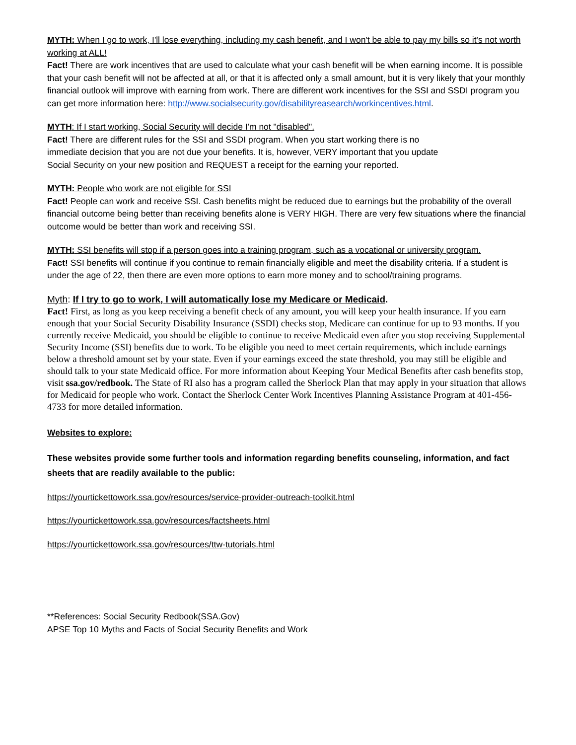MYTH: When I go to work, I'll lose everything, including my cash benefit, and I won't be able to pay my bills so it's not worth working at ALL!
Fact! There are work incentives that are used to calculate what your cash benefit will be when earning income. It is possible that your cash benefit will not be affected at all, or that it is affected only a small amount, but it is very likely that your monthly financial outlook will improve with earning from work. There are different work incentives for the SSI and SSDI program you can get more information here: http://www.socialsecurity.gov/disabilityreasearch/workincentives.html.
MYTH: If I start working, Social Security will decide I'm not "disabled".
Fact! There are different rules for the SSI and SSDI program. When you start working there is no
immediate decision that you are not due your benefits. It is, however, VERY important that you update
Social Security on your new position and REQUEST a receipt for the earning your reported.
MYTH: People who work are not eligible for SSI
Fact! People can work and receive SSI. Cash benefits might be reduced due to earnings but the probability of the overall financial outcome being better than receiving benefits alone is VERY HIGH. There are very few situations where the financial outcome would be better than work and receiving SSI.
MYTH: SSI benefits will stop if a person goes into a training program, such as a vocational or university program.
Fact! SSI benefits will continue if you continue to remain financially eligible and meet the disability criteria. If a student is under the age of 22, then there are even more options to earn more money and to school/training programs.
Myth: If I try to go to work, I will automatically lose my Medicare or Medicaid.
Fact! First, as long as you keep receiving a benefit check of any amount, you will keep your health insurance. If you earn enough that your Social Security Disability Insurance (SSDI) checks stop, Medicare can continue for up to 93 months. If you currently receive Medicaid, you should be eligible to continue to receive Medicaid even after you stop receiving Supplemental Security Income (SSI) benefits due to work. To be eligible you need to meet certain requirements, which include earnings below a threshold amount set by your state. Even if your earnings exceed the state threshold, you may still be eligible and should talk to your state Medicaid office. For more information about Keeping Your Medical Benefits after cash benefits stop, visit ssa.gov/redbook. The State of RI also has a program called the Sherlock Plan that may apply in your situation that allows for Medicaid for people who work. Contact the Sherlock Center Work Incentives Planning Assistance Program at 401-456-4733 for more detailed information.
Websites to explore:
These websites provide some further tools and information regarding benefits counseling, information, and fact sheets that are readily available to the public:
https://yourtickettowork.ssa.gov/resources/service-provider-outreach-toolkit.html
https://yourtickettowork.ssa.gov/resources/factsheets.html
https://yourtickettowork.ssa.gov/resources/ttw-tutorials.html
**References: Social Security Redbook(SSA.Gov)
APSE Top 10 Myths and Facts of Social Security Benefits and Work